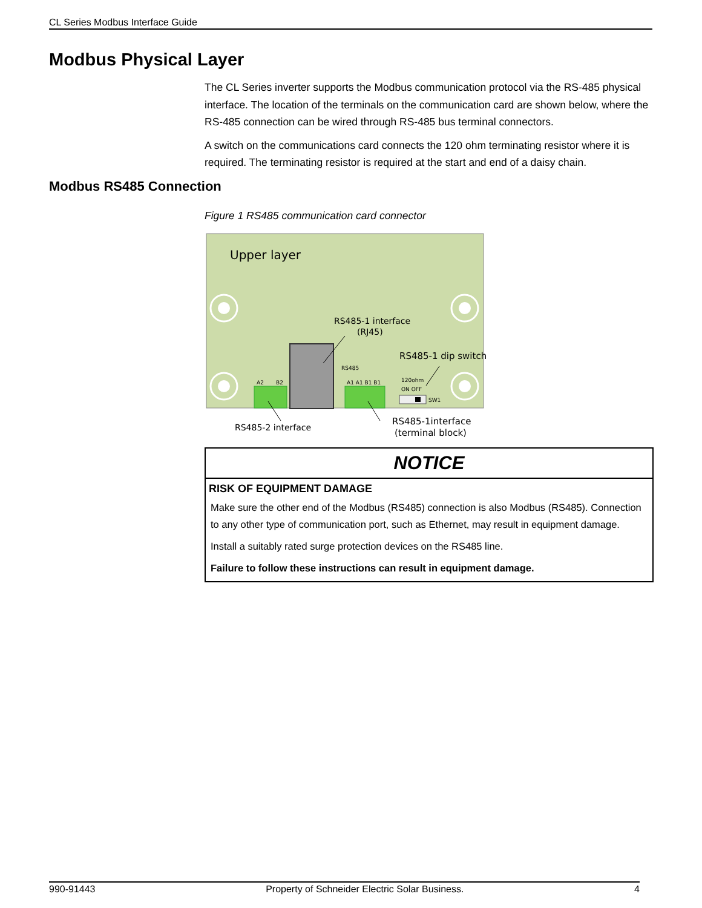CL Series Modbus Interface Guide
Modbus Physical Layer
The CL Series inverter supports the Modbus communication protocol via the RS-485 physical interface. The location of the terminals on the communication card are shown below, where the RS-485 connection can be wired through RS-485 bus terminal connectors.
A switch on the communications card connects the 120 ohm terminating resistor where it is required. The terminating resistor is required at the start and end of a daisy chain.
Modbus RS485 Connection
Figure 1 RS485 communication card connector
Upper layer
RS485-1 interface
(RJ45)
RS485-1 dip switch
RS485
A1 A1 B1 B1
A2
B2
120ohm
ON OFF
SW1
RS485-2 interface
RS485-1interface
(terminal block)
NOTICE
RISK OF EQUIPMENT DAMAGE
Make sure the other end of the Modbus (RS485) connection is also Modbus (RS485). Connection to any other type of communication port, such as Ethernet, may result in equipment damage.
Install a suitably rated surge protection devices on the RS485 line.
Failure to follow these instructions can result in equipment damage.
990-91443 Property of Schneider Electric Solar Business. 4